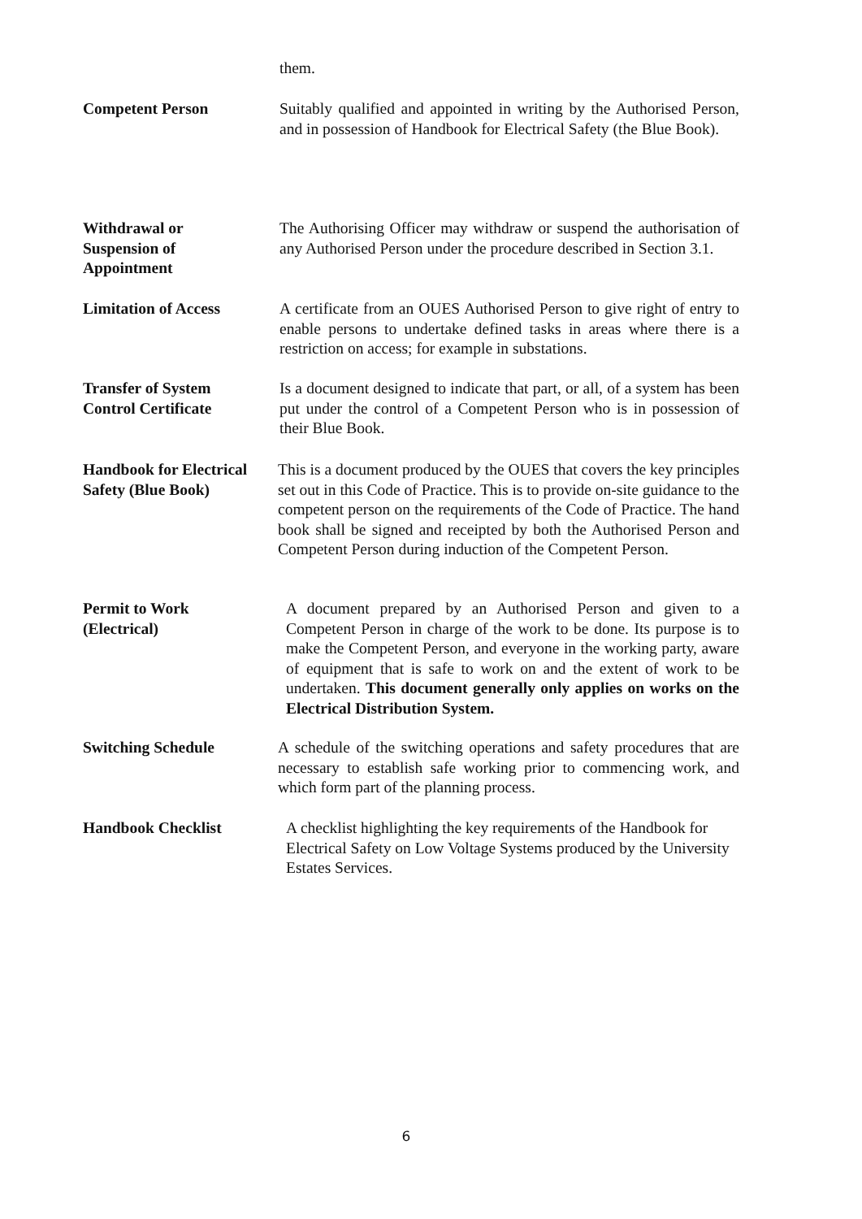them.
Competent Person Suitably qualified and appointed in writing by the Authorised Person, and in possession of Handbook for Electrical Safety (the Blue Book).
Withdrawal or
Suspension of
Appointment
The Authorising Officer may withdraw or suspend the authorisation of any Authorised Person under the procedure described in Section 3.1.
Limitation of Access A certificate from an OUES Authorised Person to give right of entry to enable persons to undertake defined tasks in areas where there is a restriction on access; for example in substations.
Transfer of System
Control Certificate
Is a document designed to indicate that part, or all, of a system has been put under the control of a Competent Person who is in possession of their Blue Book.
Handbook for Electrical Safety (Blue Book)
This is a document produced by the OUES that covers the key principles set out in this Code of Practice. This is to provide on-site guidance to the competent person on the requirements of the Code of Practice. The hand book shall be signed and receipted by both the Authorised Person and Competent Person during induction of the Competent Person.
Permit to Work
(Electrical)
A document prepared by an Authorised Person and given to a Competent Person in charge of the work to be done. Its purpose is to make the Competent Person, and everyone in the working party, aware of equipment that is safe to work on and the extent of work to be undertaken. This document generally only applies on works on the Electrical Distribution System.
Switching Schedule A schedule of the switching operations and safety procedures that are necessary to establish safe working prior to commencing work, and which form part of the planning process.
Handbook Checklist A checklist highlighting the key requirements of the Handbook for Electrical Safety on Low Voltage Systems produced by the University Estates Services.
6